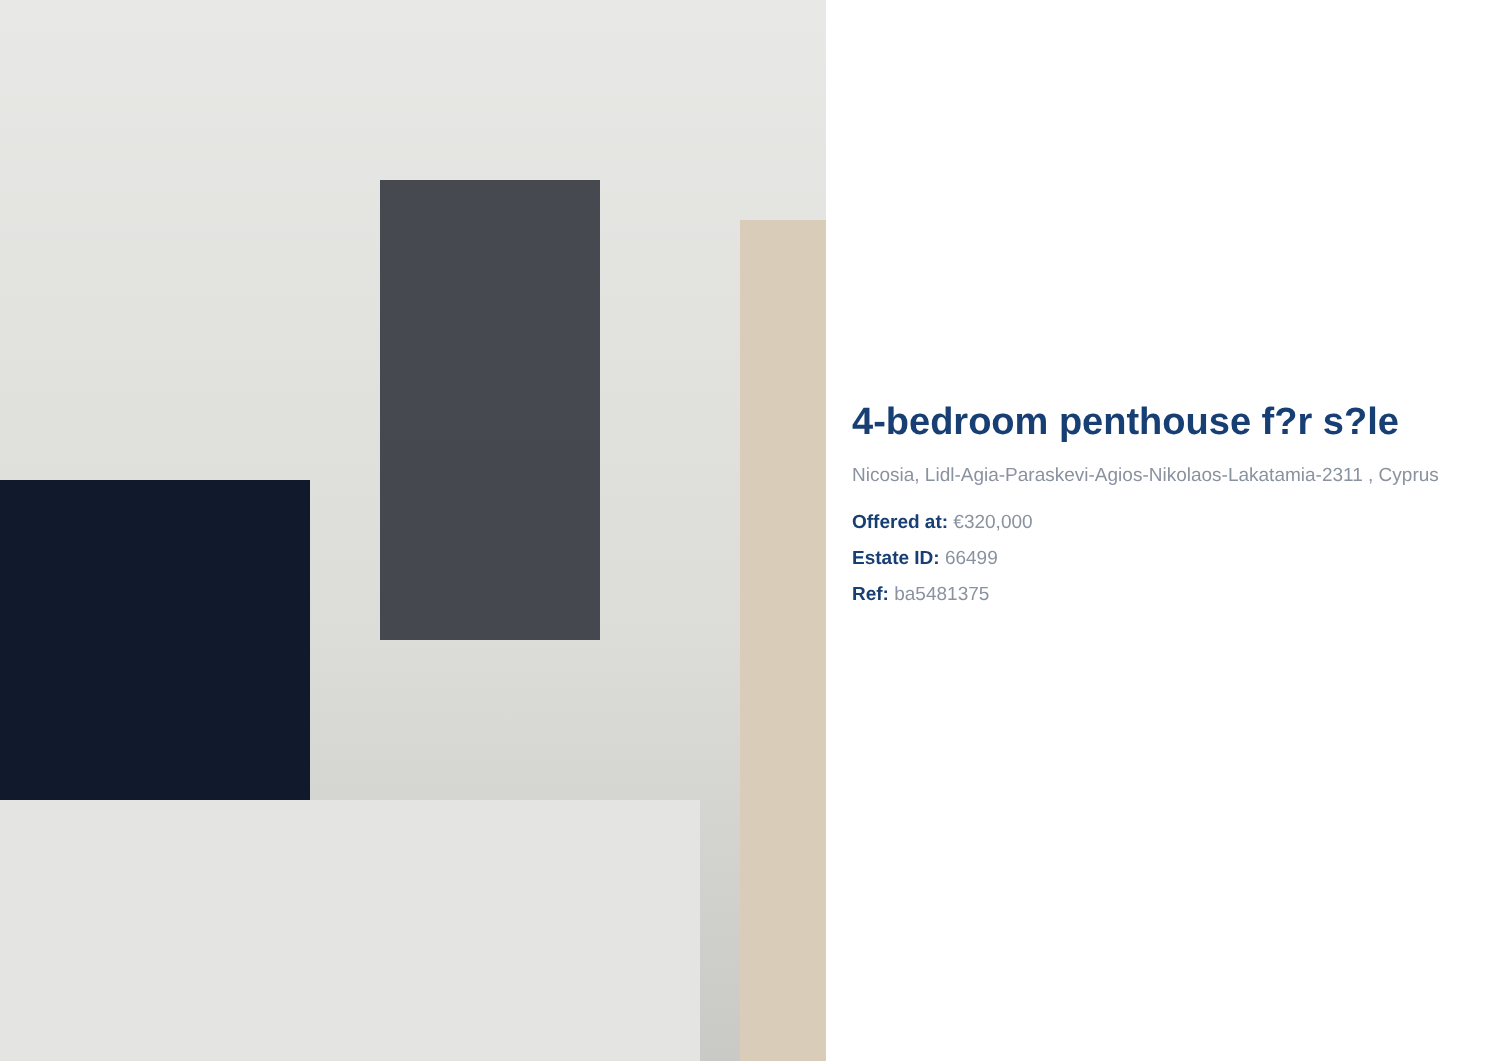4-bedroom penthouse f?r s?le
Nicosia, Lidl-Agia-Paraskevi-Agios-Nikolaos-Lakatamia-2311 , Cyprus
Offered at: €320,000
Estate ID: 66499
Ref: ba5481375